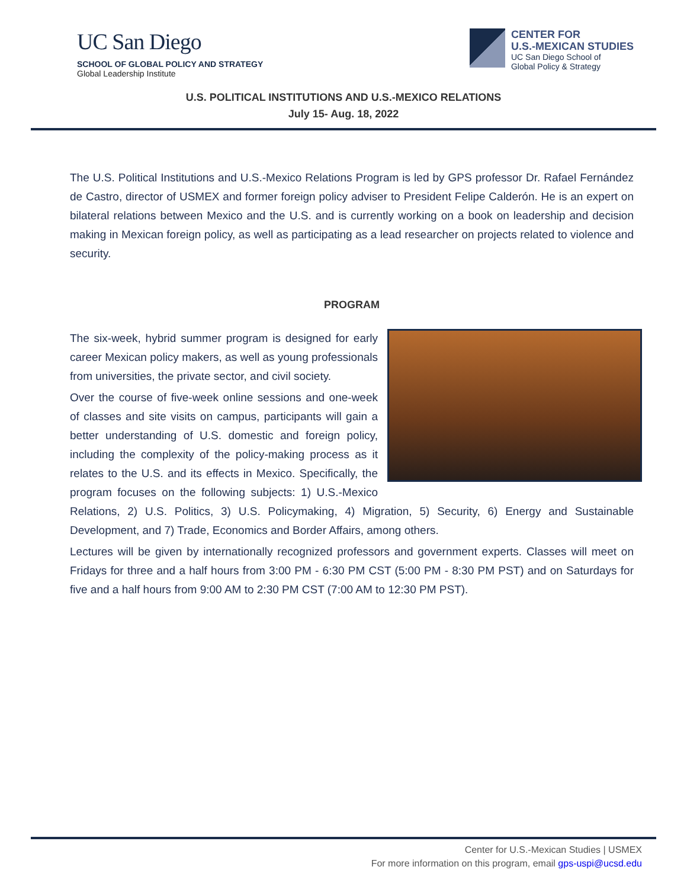UC San Diego
SCHOOL OF GLOBAL POLICY AND STRATEGY
Global Leadership Institute
CENTER FOR
U.S.-MEXICAN STUDIES
UC San Diego School of
Global Policy & Strategy
U.S. POLITICAL INSTITUTIONS AND U.S.-MEXICO RELATIONS
July 15- Aug. 18, 2022
The U.S. Political Institutions and U.S.-Mexico Relations Program is led by GPS professor Dr. Rafael Fernández de Castro, director of USMEX and former foreign policy adviser to President Felipe Calderón. He is an expert on bilateral relations between Mexico and the U.S. and is currently working on a book on leadership and decision making in Mexican foreign policy, as well as participating as a lead researcher on projects related to violence and security.
PROGRAM
The six-week, hybrid summer program is designed for early career Mexican policy makers, as well as young professionals from universities, the private sector, and civil society.
Over the course of five-week online sessions and one-week of classes and site visits on campus, participants will gain a better understanding of U.S. domestic and foreign policy, including the complexity of the policy-making process as it relates to the U.S. and its effects in Mexico. Specifically, the program focuses on the following subjects: 1) U.S.-Mexico Relations, 2) U.S. Politics, 3) U.S. Policymaking, 4) Migration, 5) Security, 6) Energy and Sustainable Development, and 7) Trade, Economics and Border Affairs, among others.
Lectures will be given by internationally recognized professors and government experts. Classes will meet on Fridays for three and a half hours from 3:00 PM - 6:30 PM CST (5:00 PM - 8:30 PM PST) and on Saturdays for five and a half hours from 9:00 AM to 2:30 PM CST (7:00 AM to 12:30 PM PST).
Center for U.S.-Mexican Studies | USMEX
For more information on this program, email gps-uspi@ucsd.edu